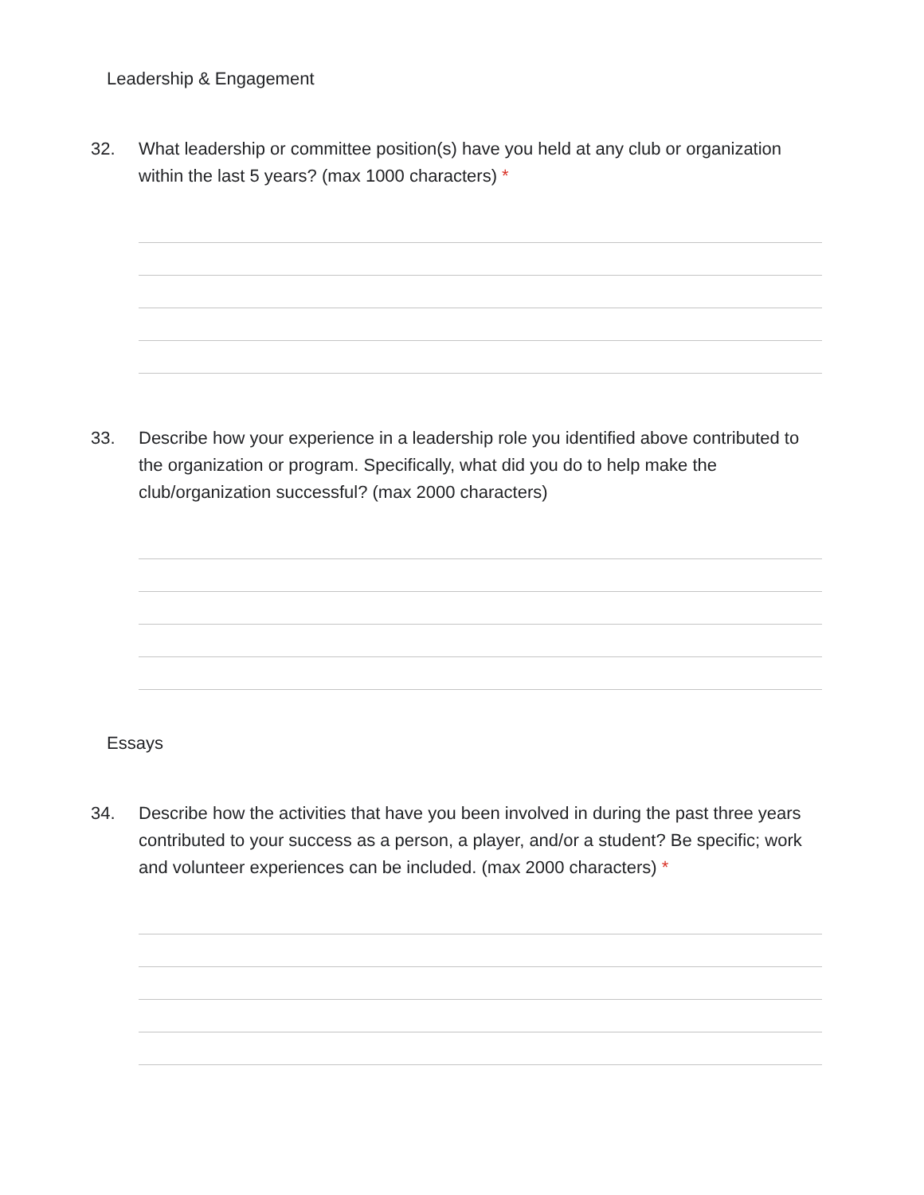Leadership & Engagement
32. What leadership or committee position(s) have you held at any club or organization within the last 5 years? (max 1000 characters) *
33. Describe how your experience in a leadership role you identified above contributed to the organization or program. Specifically, what did you do to help make the club/organization successful? (max 2000 characters)
Essays
34. Describe how the activities that have you been involved in during the past three years contributed to your success as a person, a player, and/or a student? Be specific; work and volunteer experiences can be included. (max 2000 characters) *